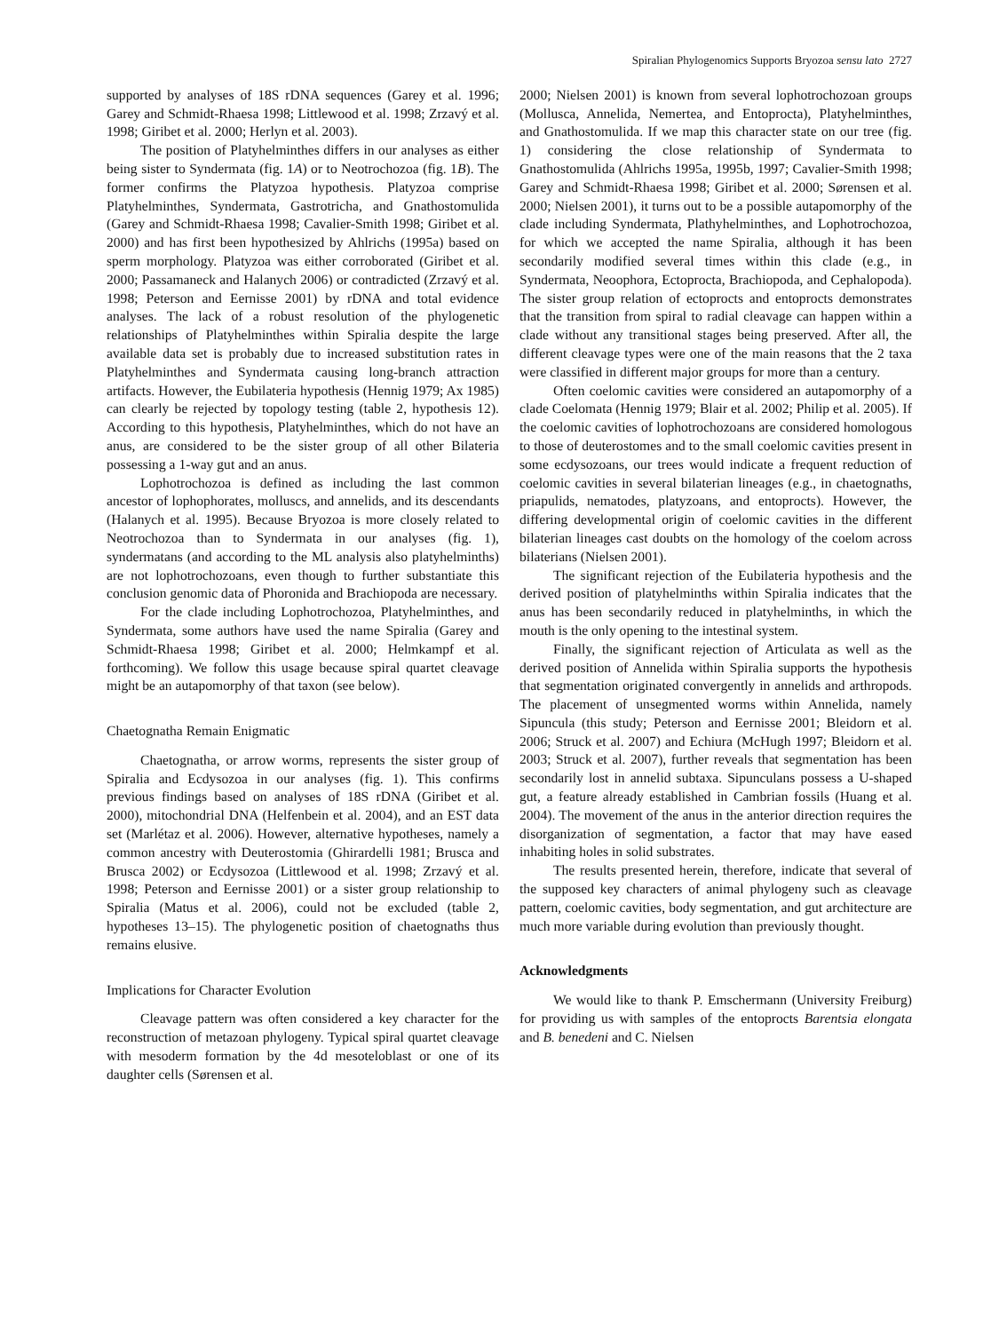Spiralian Phylogenomics Supports Bryozoa sensu lato 2727
supported by analyses of 18S rDNA sequences (Garey et al. 1996; Garey and Schmidt-Rhaesa 1998; Littlewood et al. 1998; Zrzavý et al. 1998; Giribet et al. 2000; Herlyn et al. 2003).
The position of Platyhelminthes differs in our analyses as either being sister to Syndermata (fig. 1A) or to Neotrochozoa (fig. 1B). The former confirms the Platyzoa hypothesis. Platyzoa comprise Platyhelminthes, Syndermata, Gastrotricha, and Gnathostomulida (Garey and Schmidt-Rhaesa 1998; Cavalier-Smith 1998; Giribet et al. 2000) and has first been hypothesized by Ahlrichs (1995a) based on sperm morphology. Platyzoa was either corroborated (Giribet et al. 2000; Passamaneck and Halanych 2006) or contradicted (Zrzavý et al. 1998; Peterson and Eernisse 2001) by rDNA and total evidence analyses. The lack of a robust resolution of the phylogenetic relationships of Platyhelminthes within Spiralia despite the large available data set is probably due to increased substitution rates in Platyhelminthes and Syndermata causing long-branch attraction artifacts. However, the Eubilateria hypothesis (Hennig 1979; Ax 1985) can clearly be rejected by topology testing (table 2, hypothesis 12). According to this hypothesis, Platyhelminthes, which do not have an anus, are considered to be the sister group of all other Bilateria possessing a 1-way gut and an anus.
Lophotrochozoa is defined as including the last common ancestor of lophophorates, molluscs, and annelids, and its descendants (Halanych et al. 1995). Because Bryozoa is more closely related to Neotrochozoa than to Syndermata in our analyses (fig. 1), syndermatans (and according to the ML analysis also platyhelminths) are not lophotrochozoans, even though to further substantiate this conclusion genomic data of Phoronida and Brachiopoda are necessary.
For the clade including Lophotrochozoa, Platyhelminthes, and Syndermata, some authors have used the name Spiralia (Garey and Schmidt-Rhaesa 1998; Giribet et al. 2000; Helmkampf et al. forthcoming). We follow this usage because spiral quartet cleavage might be an autapomorphy of that taxon (see below).
Chaetognatha Remain Enigmatic
Chaetognatha, or arrow worms, represents the sister group of Spiralia and Ecdysozoa in our analyses (fig. 1). This confirms previous findings based on analyses of 18S rDNA (Giribet et al. 2000), mitochondrial DNA (Helfenbein et al. 2004), and an EST data set (Marlétaz et al. 2006). However, alternative hypotheses, namely a common ancestry with Deuterostomia (Ghirardelli 1981; Brusca and Brusca 2002) or Ecdysozoa (Littlewood et al. 1998; Zrzavý et al. 1998; Peterson and Eernisse 2001) or a sister group relationship to Spiralia (Matus et al. 2006), could not be excluded (table 2, hypotheses 13–15). The phylogenetic position of chaetognaths thus remains elusive.
Implications for Character Evolution
Cleavage pattern was often considered a key character for the reconstruction of metazoan phylogeny. Typical spiral quartet cleavage with mesoderm formation by the 4d mesoteloblast or one of its daughter cells (Sørensen et al.
2000; Nielsen 2001) is known from several lophotrochozoan groups (Mollusca, Annelida, Nemertea, and Entoprocta), Platyhelminthes, and Gnathostomulida. If we map this character state on our tree (fig. 1) considering the close relationship of Syndermata to Gnathostomulida (Ahlrichs 1995a, 1995b, 1997; Cavalier-Smith 1998; Garey and Schmidt-Rhaesa 1998; Giribet et al. 2000; Sørensen et al. 2000; Nielsen 2001), it turns out to be a possible autapomorphy of the clade including Syndermata, Plathyhelminthes, and Lophotrochozoa, for which we accepted the name Spiralia, although it has been secondarily modified several times within this clade (e.g., in Syndermata, Neoophora, Ectoprocta, Brachiopoda, and Cephalopoda). The sister group relation of ectoprocts and entoprocts demonstrates that the transition from spiral to radial cleavage can happen within a clade without any transitional stages being preserved. After all, the different cleavage types were one of the main reasons that the 2 taxa were classified in different major groups for more than a century.
Often coelomic cavities were considered an autapomorphy of a clade Coelomata (Hennig 1979; Blair et al. 2002; Philip et al. 2005). If the coelomic cavities of lophotrochozoans are considered homologous to those of deuterostomes and to the small coelomic cavities present in some ecdysozoans, our trees would indicate a frequent reduction of coelomic cavities in several bilaterian lineages (e.g., in chaetognaths, priapulids, nematodes, platyzoans, and entoprocts). However, the differing developmental origin of coelomic cavities in the different bilaterian lineages cast doubts on the homology of the coelom across bilaterians (Nielsen 2001).
The significant rejection of the Eubilateria hypothesis and the derived position of platyhelminths within Spiralia indicates that the anus has been secondarily reduced in platyhelminths, in which the mouth is the only opening to the intestinal system.
Finally, the significant rejection of Articulata as well as the derived position of Annelida within Spiralia supports the hypothesis that segmentation originated convergently in annelids and arthropods. The placement of unsegmented worms within Annelida, namely Sipuncula (this study; Peterson and Eernisse 2001; Bleidorn et al. 2006; Struck et al. 2007) and Echiura (McHugh 1997; Bleidorn et al. 2003; Struck et al. 2007), further reveals that segmentation has been secondarily lost in annelid subtaxa. Sipunculans possess a U-shaped gut, a feature already established in Cambrian fossils (Huang et al. 2004). The movement of the anus in the anterior direction requires the disorganization of segmentation, a factor that may have eased inhabiting holes in solid substrates.
The results presented herein, therefore, indicate that several of the supposed key characters of animal phylogeny such as cleavage pattern, coelomic cavities, body segmentation, and gut architecture are much more variable during evolution than previously thought.
Acknowledgments
We would like to thank P. Emschermann (University Freiburg) for providing us with samples of the entoprocts Barentsia elongata and B. benedeni and C. Nielsen